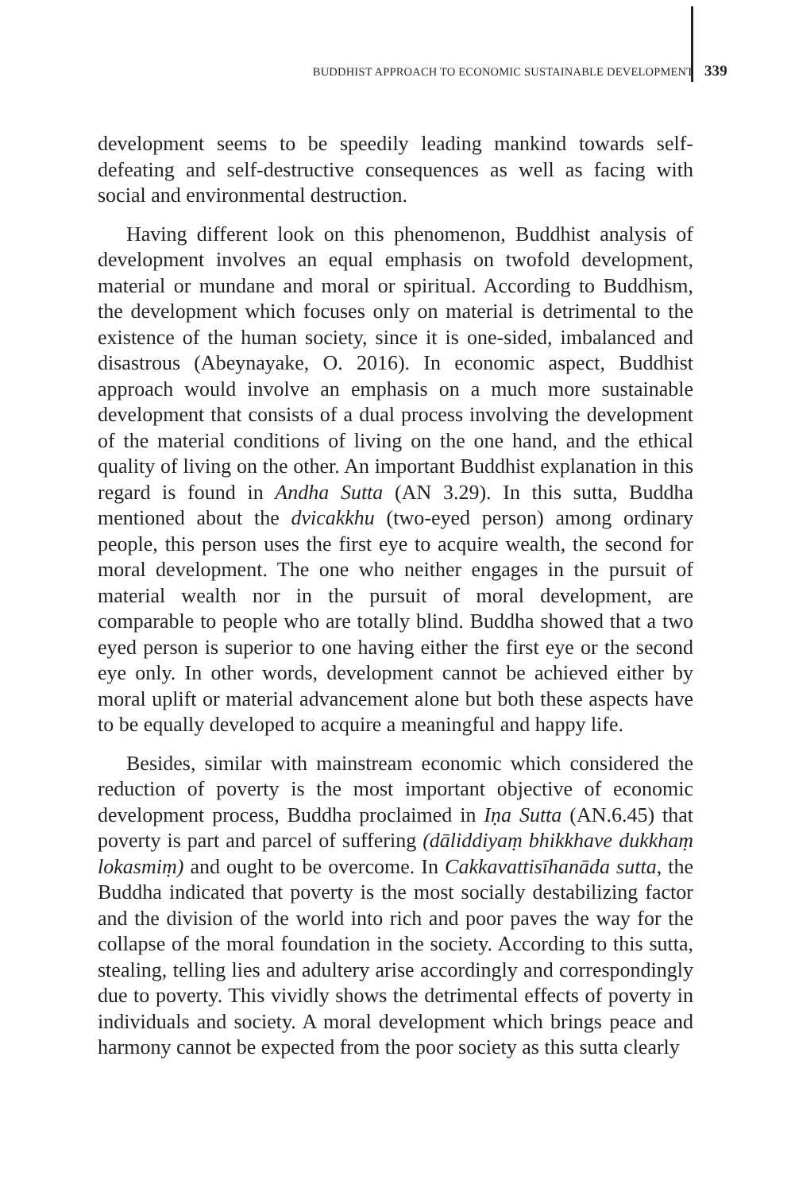BUDDHIST APPROACH TO ECONOMIC SUSTAINABLE DEVELOPMENT 339
development seems to be speedily leading mankind towards self-defeating and self-destructive consequences as well as facing with social and environmental destruction.
Having different look on this phenomenon, Buddhist analysis of development involves an equal emphasis on twofold development, material or mundane and moral or spiritual. According to Buddhism, the development which focuses only on material is detrimental to the existence of the human society, since it is one-sided, imbalanced and disastrous (Abeynayake, O. 2016). In economic aspect, Buddhist approach would involve an emphasis on a much more sustainable development that consists of a dual process involving the development of the material conditions of living on the one hand, and the ethical quality of living on the other. An important Buddhist explanation in this regard is found in Andha Sutta (AN 3.29). In this sutta, Buddha mentioned about the dvicakkhu (two-eyed person) among ordinary people, this person uses the first eye to acquire wealth, the second for moral development. The one who neither engages in the pursuit of material wealth nor in the pursuit of moral development, are comparable to people who are totally blind. Buddha showed that a two eyed person is superior to one having either the first eye or the second eye only. In other words, development cannot be achieved either by moral uplift or material advancement alone but both these aspects have to be equally developed to acquire a meaningful and happy life.
Besides, similar with mainstream economic which considered the reduction of poverty is the most important objective of economic development process, Buddha proclaimed in Iṇa Sutta (AN.6.45) that poverty is part and parcel of suffering (dāliddiyaṃ bhikkhave dukkhaṃ lokasmiṃ) and ought to be overcome. In Cakkavattisīhanāda sutta, the Buddha indicated that poverty is the most socially destabilizing factor and the division of the world into rich and poor paves the way for the collapse of the moral foundation in the society. According to this sutta, stealing, telling lies and adultery arise accordingly and correspondingly due to poverty. This vividly shows the detrimental effects of poverty in individuals and society. A moral development which brings peace and harmony cannot be expected from the poor society as this sutta clearly